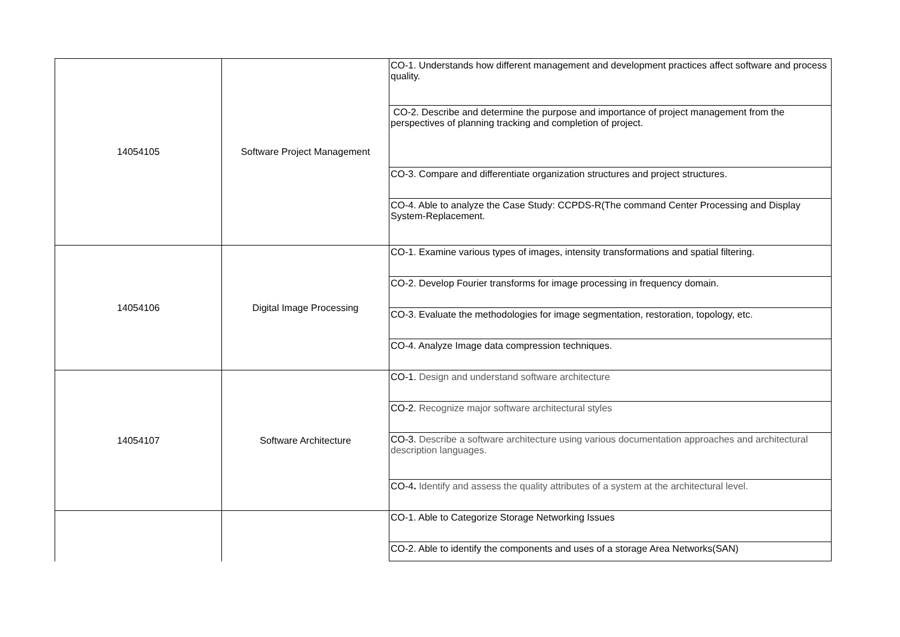| 14054105 | Software Project Management | CO-1. Understands how different management and development practices affect software and process quality. |
| | | CO-2. Describe and determine the purpose and importance of project management from the perspectives of planning tracking and completion of project. |
| | | CO-3. Compare and differentiate organization structures and project structures. |
| | | CO-4. Able to analyze the Case Study: CCPDS-R(The command Center Processing and Display System-Replacement. |
| 14054106 | Digital Image Processing | CO-1. Examine various types of images, intensity transformations and spatial filtering. |
| | | CO-2. Develop Fourier transforms for image processing in frequency domain. |
| | | CO-3. Evaluate the methodologies for image segmentation, restoration, topology, etc. |
| | | CO-4. Analyze Image data compression techniques. |
| 14054107 | Software Architecture | CO-1. Design and understand software architecture |
| | | CO-2. Recognize major software architectural styles |
| | | CO-3. Describe a software architecture using various documentation approaches and architectural description languages. |
| | | CO-4 . Identify and assess the quality attributes of a system at the architectural level. |
| | | CO-1. Able to Categorize Storage Networking Issues |
| | | CO-2. Able to identify the components and uses of a storage Area Networks(SAN) |